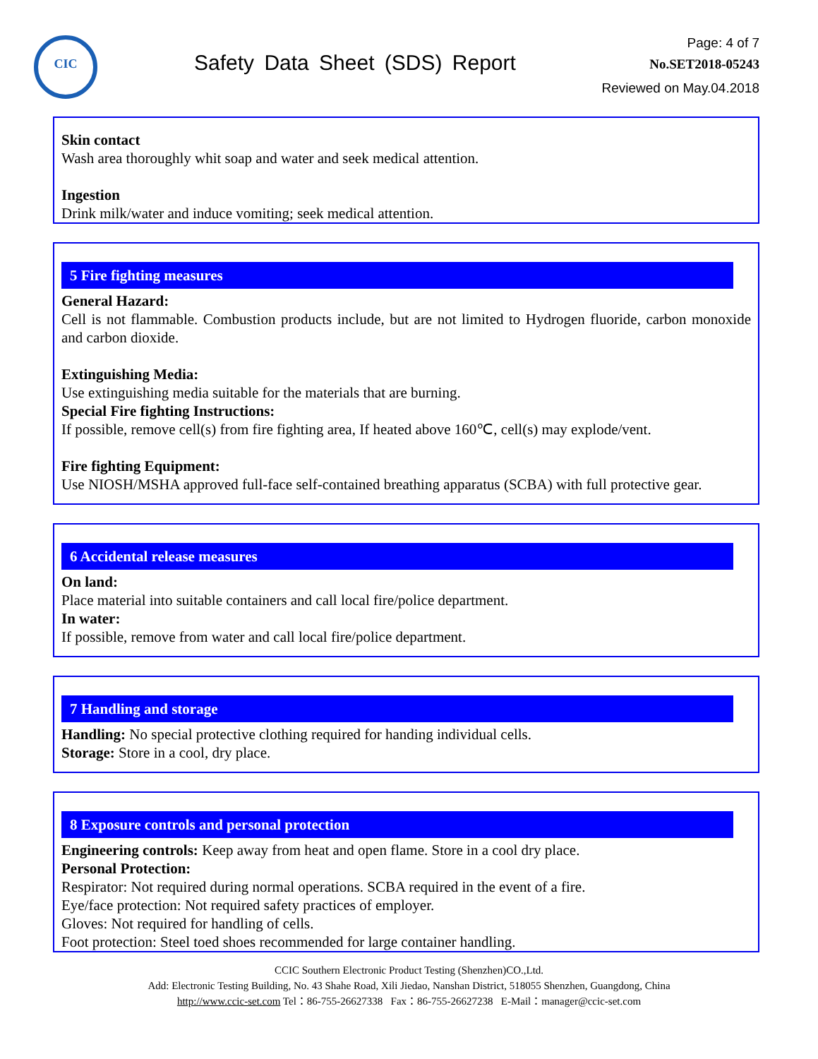CIC
Safety Data Sheet (SDS) Report
Page: 4 of 7
No.SET2018-05243
Reviewed on May.04.2018
Skin contact
Wash area thoroughly whit soap and water and seek medical attention.
Ingestion
Drink milk/water and induce vomiting; seek medical attention.
5 Fire fighting measures
General Hazard:
Cell is not flammable. Combustion products include, but are not limited to Hydrogen fluoride, carbon monoxide and carbon dioxide.
Extinguishing Media:
Use extinguishing media suitable for the materials that are burning.
Special Fire fighting Instructions:
If possible, remove cell(s) from fire fighting area, If heated above 160℃, cell(s) may explode/vent.
Fire fighting Equipment:
Use NIOSH/MSHA approved full-face self-contained breathing apparatus (SCBA) with full protective gear.
6 Accidental release measures
On land:
Place material into suitable containers and call local fire/police department.
In water:
If possible, remove from water and call local fire/police department.
7 Handling and storage
Handling: No special protective clothing required for handing individual cells.
Storage: Store in a cool, dry place.
8 Exposure controls and personal protection
Engineering controls: Keep away from heat and open flame. Store in a cool dry place.
Personal Protection:
Respirator: Not required during normal operations. SCBA required in the event of a fire.
Eye/face protection: Not required safety practices of employer.
Gloves: Not required for handling of cells.
Foot protection: Steel toed shoes recommended for large container handling.
CCIC Southern Electronic Product Testing (Shenzhen)CO.,Ltd.
Add: Electronic Testing Building, No. 43 Shahe Road, Xili Jiedao, Nanshan District, 518055 Shenzhen, Guangdong, China
http://www.ccic-set.com Tel：86-755-26627338 Fax：86-755-26627238 E-Mail：manager@ccic-set.com